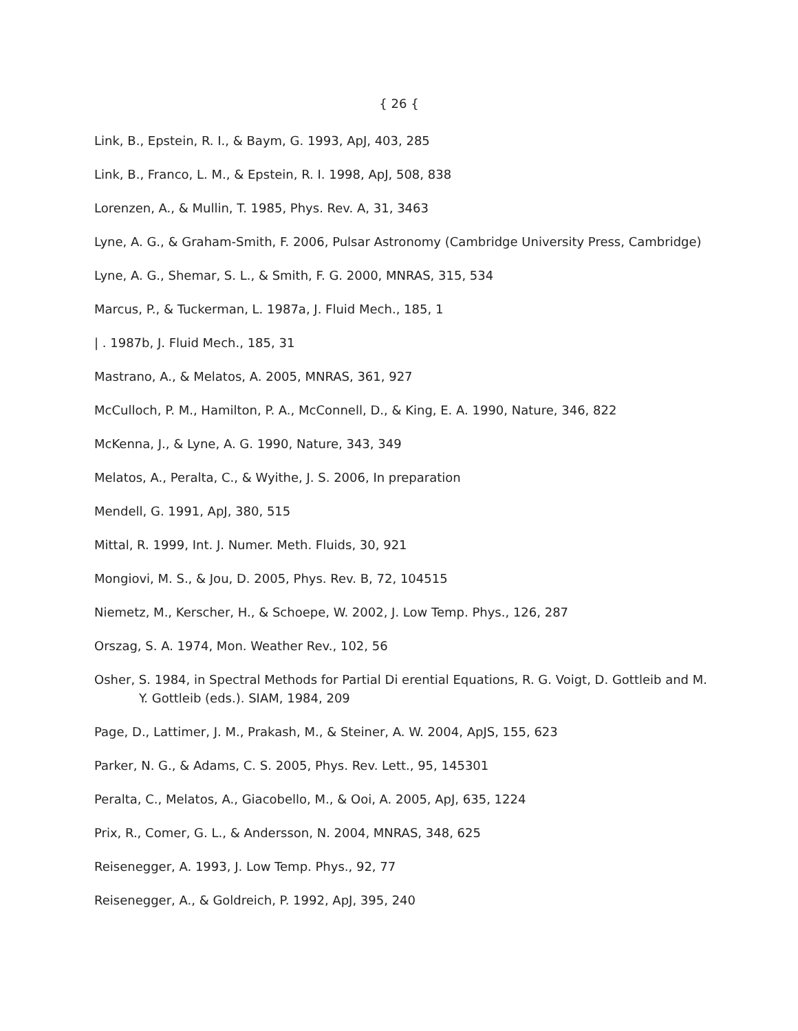{ 26 {
Link, B., Epstein, R. I., & Baym, G. 1993, ApJ, 403, 285
Link, B., Franco, L. M., & Epstein, R. I. 1998, ApJ, 508, 838
Lorenzen, A., & Mullin, T. 1985, Phys. Rev. A, 31, 3463
Lyne, A. G., & Graham-Smith, F. 2006, Pulsar Astronomy (Cambridge University Press, Cambridge)
Lyne, A. G., Shemar, S. L., & Smith, F. G. 2000, MNRAS, 315, 534
Marcus, P., & Tuckerman, L. 1987a, J. Fluid Mech., 185, 1
| . 1987b, J. Fluid Mech., 185, 31
Mastrano, A., & Melatos, A. 2005, MNRAS, 361, 927
McCulloch, P. M., Hamilton, P. A., McConnell, D., & King, E. A. 1990, Nature, 346, 822
McKenna, J., & Lyne, A. G. 1990, Nature, 343, 349
Melatos, A., Peralta, C., & Wyithe, J. S. 2006, In preparation
Mendell, G. 1991, ApJ, 380, 515
Mittal, R. 1999, Int. J. Numer. Meth. Fluids, 30, 921
Mongiovi, M. S., & Jou, D. 2005, Phys. Rev. B, 72, 104515
Niemetz, M., Kerscher, H., & Schoepe, W. 2002, J. Low Temp. Phys., 126, 287
Orszag, S. A. 1974, Mon. Weather Rev., 102, 56
Osher, S. 1984, in Spectral Methods for Partial Di erential Equations, R. G. Voigt, D. Gottleib and M. Y. Gottleib (eds.). SIAM, 1984, 209
Page, D., Lattimer, J. M., Prakash, M., & Steiner, A. W. 2004, ApJS, 155, 623
Parker, N. G., & Adams, C. S. 2005, Phys. Rev. Lett., 95, 145301
Peralta, C., Melatos, A., Giacobello, M., & Ooi, A. 2005, ApJ, 635, 1224
Prix, R., Comer, G. L., & Andersson, N. 2004, MNRAS, 348, 625
Reisenegger, A. 1993, J. Low Temp. Phys., 92, 77
Reisenegger, A., & Goldreich, P. 1992, ApJ, 395, 240